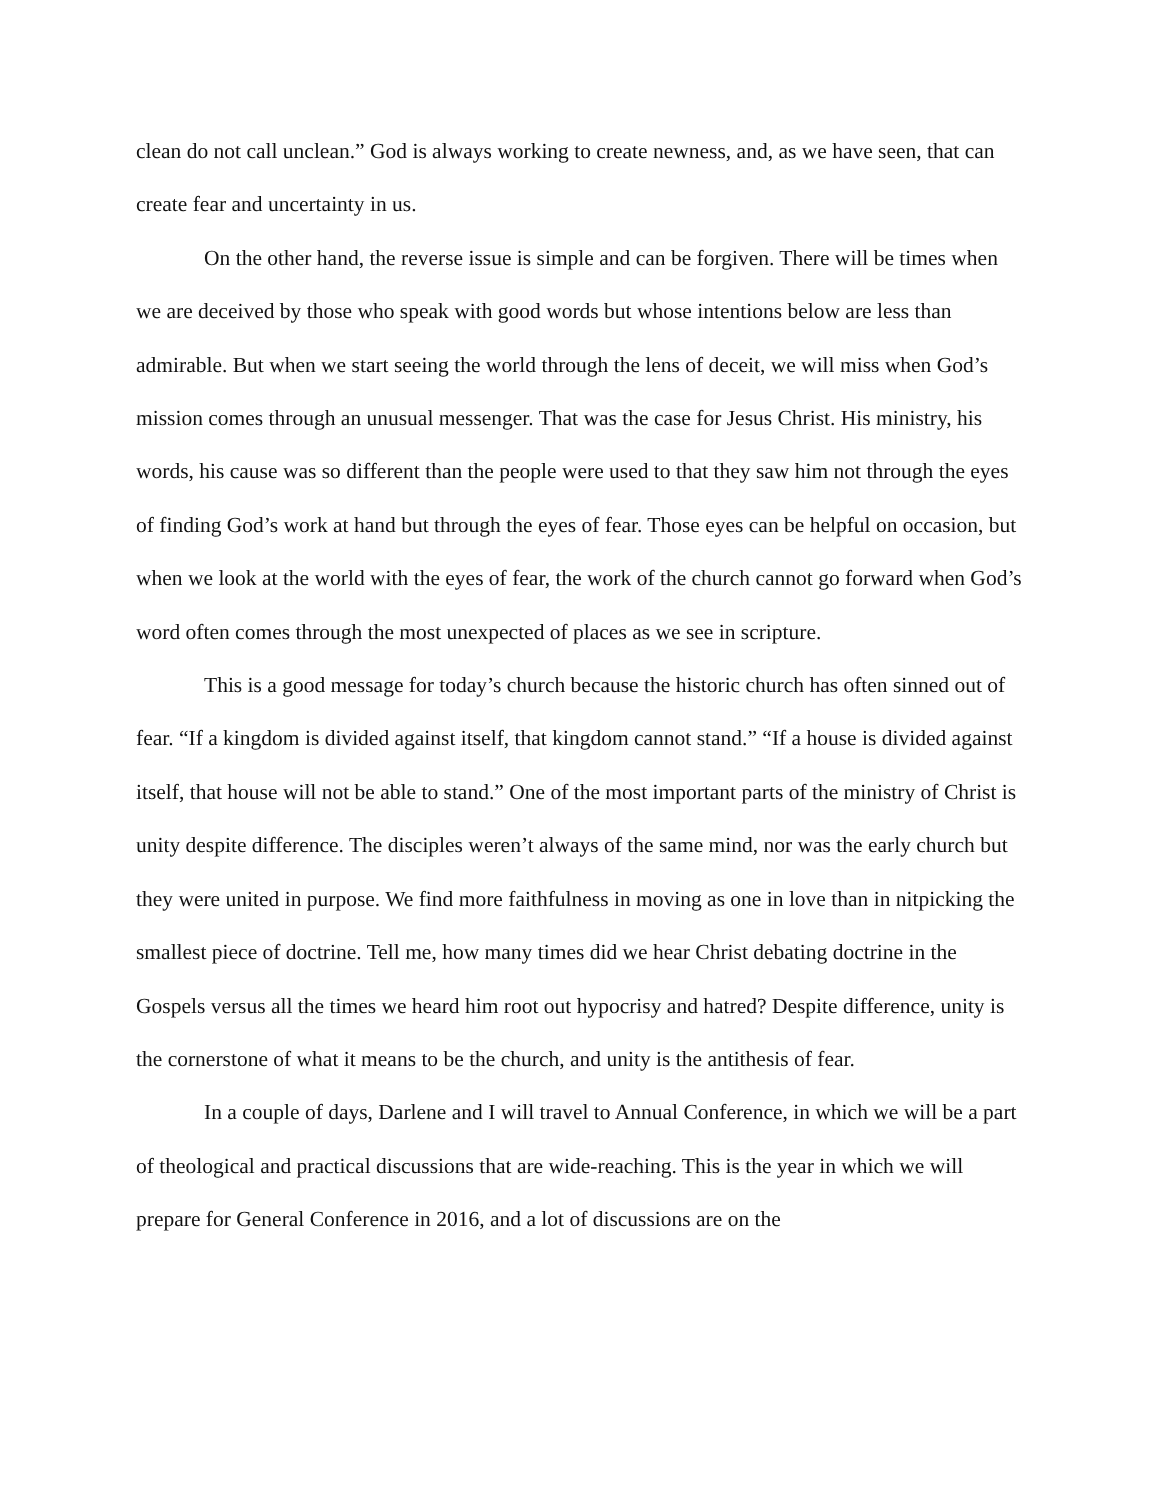clean do not call unclean.” God is always working to create newness, and, as we have seen, that can create fear and uncertainty in us.
On the other hand, the reverse issue is simple and can be forgiven. There will be times when we are deceived by those who speak with good words but whose intentions below are less than admirable. But when we start seeing the world through the lens of deceit, we will miss when God’s mission comes through an unusual messenger. That was the case for Jesus Christ. His ministry, his words, his cause was so different than the people were used to that they saw him not through the eyes of finding God’s work at hand but through the eyes of fear. Those eyes can be helpful on occasion, but when we look at the world with the eyes of fear, the work of the church cannot go forward when God’s word often comes through the most unexpected of places as we see in scripture.
This is a good message for today’s church because the historic church has often sinned out of fear. “If a kingdom is divided against itself, that kingdom cannot stand.” “If a house is divided against itself, that house will not be able to stand.” One of the most important parts of the ministry of Christ is unity despite difference. The disciples weren’t always of the same mind, nor was the early church but they were united in purpose. We find more faithfulness in moving as one in love than in nitpicking the smallest piece of doctrine. Tell me, how many times did we hear Christ debating doctrine in the Gospels versus all the times we heard him root out hypocrisy and hatred? Despite difference, unity is the cornerstone of what it means to be the church, and unity is the antithesis of fear.
In a couple of days, Darlene and I will travel to Annual Conference, in which we will be a part of theological and practical discussions that are wide-reaching. This is the year in which we will prepare for General Conference in 2016, and a lot of discussions are on the